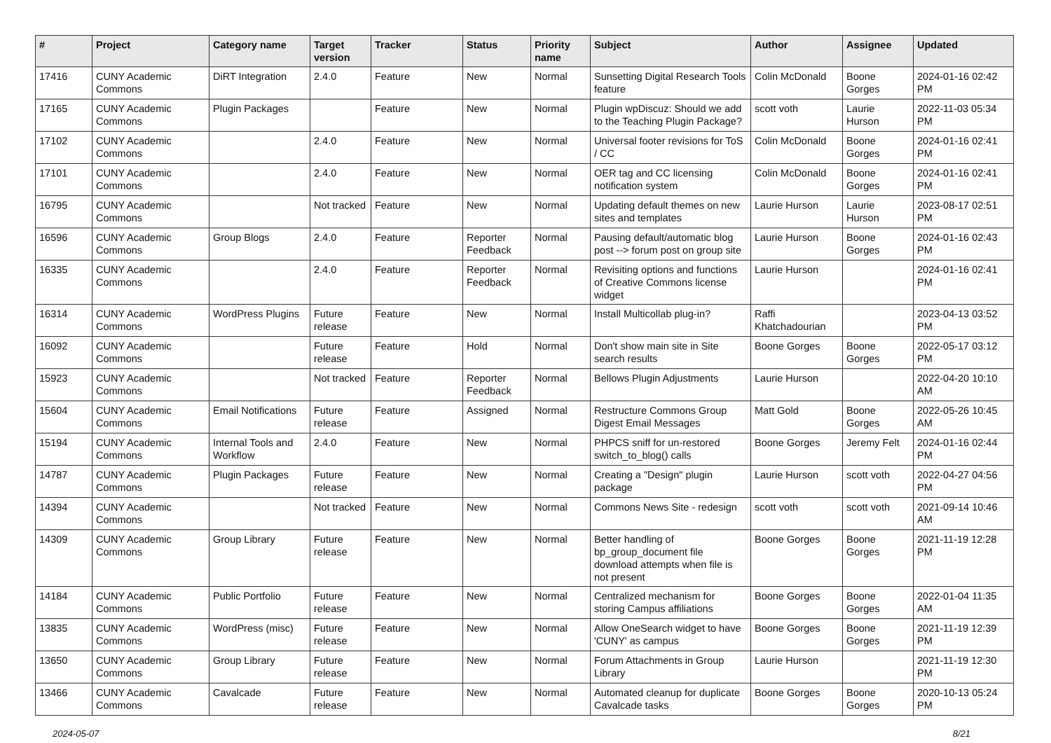| # | Project | Category name | Target version | Tracker | Status | Priority name | Subject | Author | Assignee | Updated |
| --- | --- | --- | --- | --- | --- | --- | --- | --- | --- | --- |
| 17416 | CUNY Academic Commons | DiRT Integration | 2.4.0 | Feature | New | Normal | Sunsetting Digital Research Tools feature | Colin McDonald | Boone Gorges | 2024-01-16 02:42 PM |
| 17165 | CUNY Academic Commons | Plugin Packages | | Feature | New | Normal | Plugin wpDiscuz: Should we add to the Teaching Plugin Package? | scott voth | Laurie Hurson | 2022-11-03 05:34 PM |
| 17102 | CUNY Academic Commons | | 2.4.0 | Feature | New | Normal | Universal footer revisions for ToS / CC | Colin McDonald | Boone Gorges | 2024-01-16 02:41 PM |
| 17101 | CUNY Academic Commons | | 2.4.0 | Feature | New | Normal | OER tag and CC licensing notification system | Colin McDonald | Boone Gorges | 2024-01-16 02:41 PM |
| 16795 | CUNY Academic Commons | | Not tracked | Feature | New | Normal | Updating default themes on new sites and templates | Laurie Hurson | Laurie Hurson | 2023-08-17 02:51 PM |
| 16596 | CUNY Academic Commons | Group Blogs | 2.4.0 | Feature | Reporter Feedback | Normal | Pausing default/automatic blog post --> forum post on group site | Laurie Hurson | Boone Gorges | 2024-01-16 02:43 PM |
| 16335 | CUNY Academic Commons | | 2.4.0 | Feature | Reporter Feedback | Normal | Revisiting options and functions of Creative Commons license widget | Laurie Hurson | | 2024-01-16 02:41 PM |
| 16314 | CUNY Academic Commons | WordPress Plugins | Future release | Feature | New | Normal | Install Multicollab plug-in? | Raffi Khatchadourian | | 2023-04-13 03:52 PM |
| 16092 | CUNY Academic Commons | | Future release | Feature | Hold | Normal | Don't show main site in Site search results | Boone Gorges | Boone Gorges | 2022-05-17 03:12 PM |
| 15923 | CUNY Academic Commons | | Not tracked | Feature | Reporter Feedback | Normal | Bellows Plugin Adjustments | Laurie Hurson | | 2022-04-20 10:10 AM |
| 15604 | CUNY Academic Commons | Email Notifications | Future release | Feature | Assigned | Normal | Restructure Commons Group Digest Email Messages | Matt Gold | Boone Gorges | 2022-05-26 10:45 AM |
| 15194 | CUNY Academic Commons | Internal Tools and Workflow | 2.4.0 | Feature | New | Normal | PHPCS sniff for un-restored switch_to_blog() calls | Boone Gorges | Jeremy Felt | 2024-01-16 02:44 PM |
| 14787 | CUNY Academic Commons | Plugin Packages | Future release | Feature | New | Normal | Creating a "Design" plugin package | Laurie Hurson | scott voth | 2022-04-27 04:56 PM |
| 14394 | CUNY Academic Commons | | Not tracked | Feature | New | Normal | Commons News Site - redesign | scott voth | scott voth | 2021-09-14 10:46 AM |
| 14309 | CUNY Academic Commons | Group Library | Future release | Feature | New | Normal | Better handling of bp_group_document file download attempts when file is not present | Boone Gorges | Boone Gorges | 2021-11-19 12:28 PM |
| 14184 | CUNY Academic Commons | Public Portfolio | Future release | Feature | New | Normal | Centralized mechanism for storing Campus affiliations | Boone Gorges | Boone Gorges | 2022-01-04 11:35 AM |
| 13835 | CUNY Academic Commons | WordPress (misc) | Future release | Feature | New | Normal | Allow OneSearch widget to have 'CUNY' as campus | Boone Gorges | Boone Gorges | 2021-11-19 12:39 PM |
| 13650 | CUNY Academic Commons | Group Library | Future release | Feature | New | Normal | Forum Attachments in Group Library | Laurie Hurson | | 2021-11-19 12:30 PM |
| 13466 | CUNY Academic Commons | Cavalcade | Future release | Feature | New | Normal | Automated cleanup for duplicate Cavalcade tasks | Boone Gorges | Boone Gorges | 2020-10-13 05:24 PM |
2024-05-07 8/21